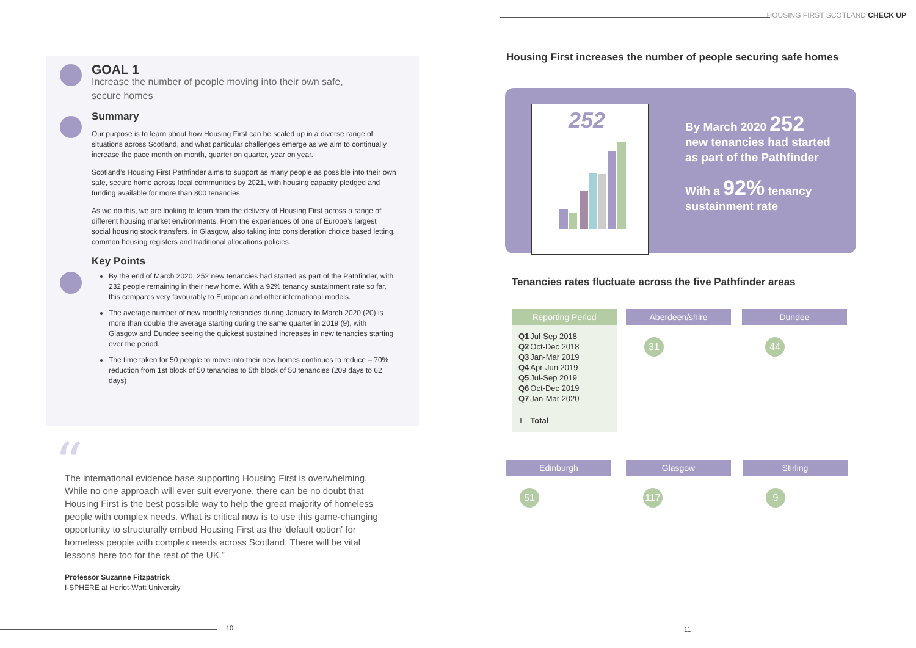HOUSING FIRST SCOTLAND CHECK UP
GOAL 1
Increase the number of people moving into their own safe,
secure homes
Summary
Our purpose is to learn about how Housing First can be scaled up in a diverse range of situations across Scotland, and what particular challenges emerge as we aim to continually increase the pace month on month, quarter on quarter, year on year.
Scotland’s Housing First Pathfinder aims to support as many people as possible into their own safe, secure home across local communities by 2021, with housing capacity pledged and funding available for more than 800 tenancies.
As we do this, we are looking to learn from the delivery of Housing First across a range of different housing market environments. From the experiences of one of Europe’s largest social housing stock transfers, in Glasgow, also taking into consideration choice based letting, common housing registers and traditional allocations policies.
Key Points
By the end of March 2020, 252 new tenancies had started as part of the Pathfinder, with 232 people remaining in their new home. With a 92% tenancy sustainment rate so far, this compares very favourably to European and other international models.
The average number of new monthly tenancies during January to March 2020 (20) is more than double the average starting during the same quarter in 2019 (9), with Glasgow and Dundee seeing the quickest sustained increases in new tenancies starting over the period.
The time taken for 50 people to move into their new homes continues to reduce – 70% reduction from 1st block of 50 tenancies to 5th block of 50 tenancies (209 days to 62 days)
“
The international evidence base supporting Housing First is overwhelming. While no one approach will ever suit everyone, there can be no doubt that Housing First is the best possible way to help the great majority of homeless people with complex needs. What is critical now is to use this game-changing opportunity to structurally embed Housing First as the 'default option' for homeless people with complex needs across Scotland. There will be vital lessons here too for the rest of the UK.”
Professor Suzanne Fitzpatrick
I-SPHERE at Heriot-Watt University
10 11
Housing First increases the number of people securing safe homes
252
By March 2020 252
new tenancies had started
as part of the Pathfinder
With a 92% tenancy
sustainment rate
Tenancies rates fluctuate across the five Pathfinder areas
Reporting Period
| Q1 | Jul-Sep 2018 |
| Q2 | Oct-Dec 2018 |
| Q3 | Jan-Mar 2019 |
| Q4 | Apr-Jun 2019 |
| Q5 | Jul-Sep 2019 |
| Q6 | Oct-Dec 2019 |
| Q7 | Jan-Mar 2020 |
| T | Total |
Aberdeen/shire
31
Dundee
44
Edinburgh
51
Glasgow
117
Stirling
9